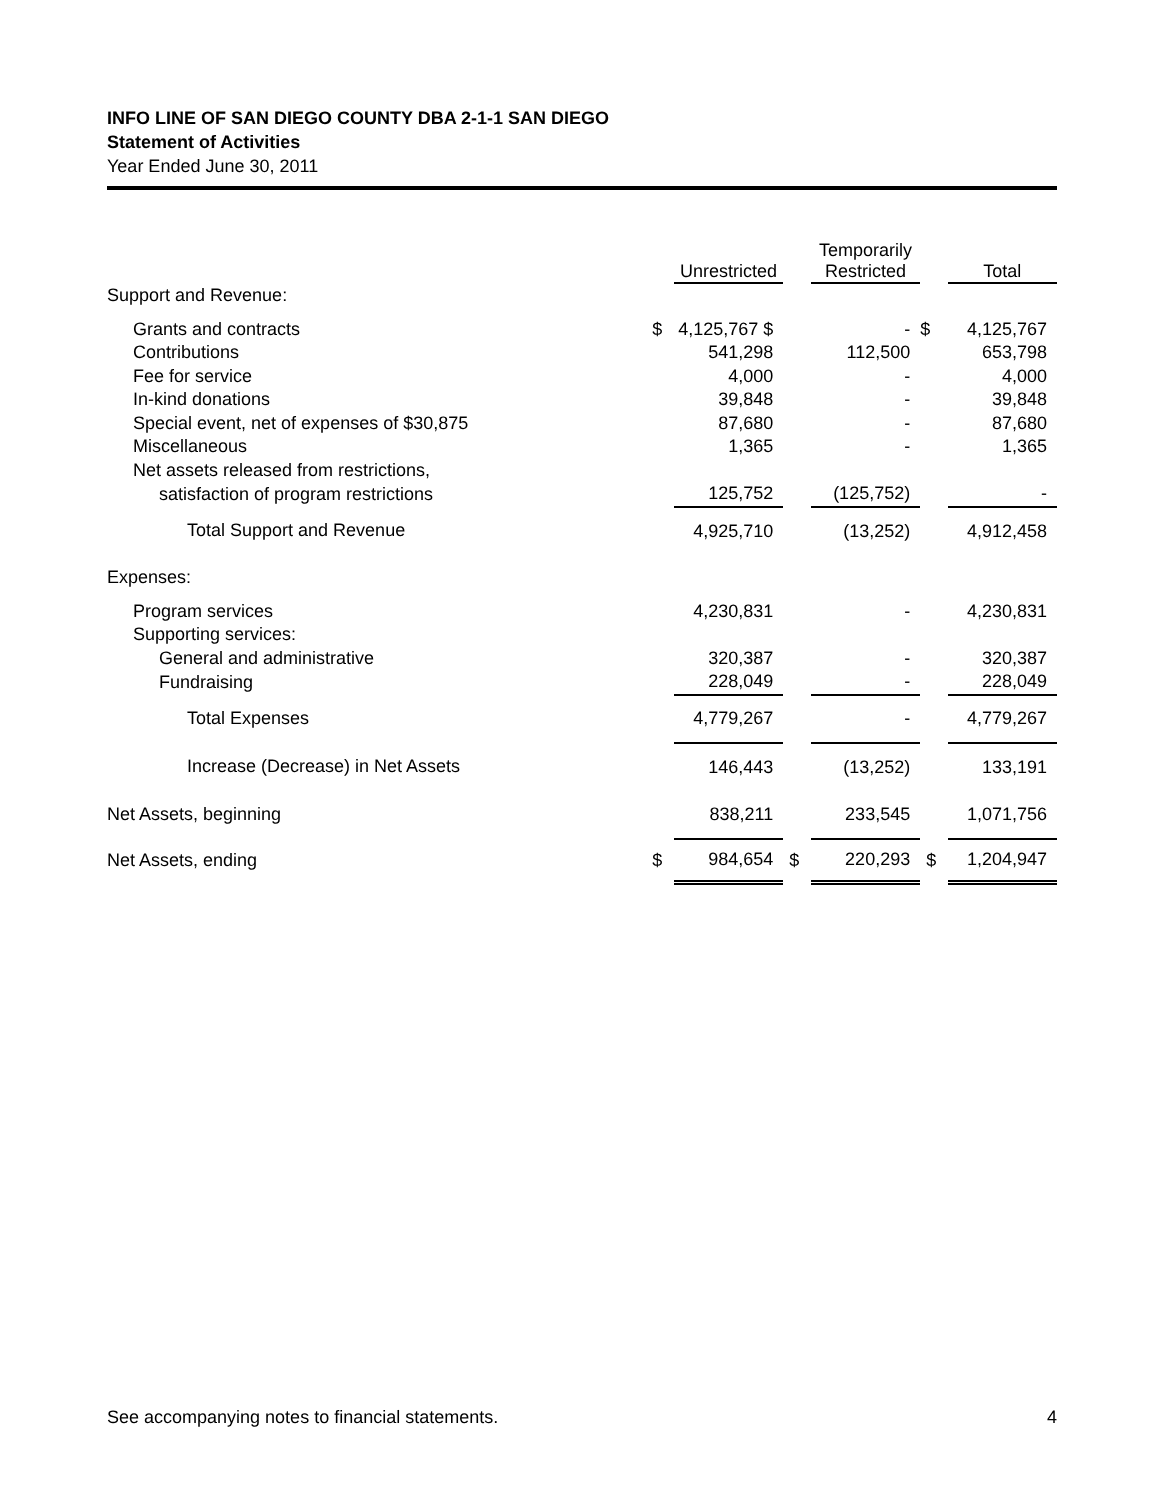INFO LINE OF SAN DIEGO COUNTY DBA 2-1-1 SAN DIEGO
Statement of Activities
Year Ended June 30, 2011
| | | Unrestricted | | Temporarily Restricted | | Total |
| --- | --- | --- | --- | --- | --- | --- |
| Support and Revenue: | | | | | | |
| Grants and contracts | $ | 4,125,767 $ | | - | $ | 4,125,767 |
| Contributions | | 541,298 | | 112,500 | | 653,798 |
| Fee for service | | 4,000 | | - | | 4,000 |
| In-kind donations | | 39,848 | | - | | 39,848 |
| Special event, net of expenses of $30,875 | | 87,680 | | - | | 87,680 |
| Miscellaneous | | 1,365 | | - | | 1,365 |
| Net assets released from restrictions, | | | | | | |
| satisfaction of program restrictions | | 125,752 | | (125,752) | | - |
| Total Support and Revenue | | 4,925,710 | | (13,252) | | 4,912,458 |
| Expenses: | | | | | | |
| Program services | | 4,230,831 | | - | | 4,230,831 |
| Supporting services: | | | | | | |
| General and administrative | | 320,387 | | - | | 320,387 |
| Fundraising | | 228,049 | | - | | 228,049 |
| Total Expenses | | 4,779,267 | | - | | 4,779,267 |
| Increase (Decrease) in Net Assets | | 146,443 | | (13,252) | | 133,191 |
| Net Assets, beginning | | 838,211 | | 233,545 | | 1,071,756 |
| Net Assets, ending | $ | 984,654 | $ | 220,293 | $ | 1,204,947 |
See accompanying notes to financial statements. 4